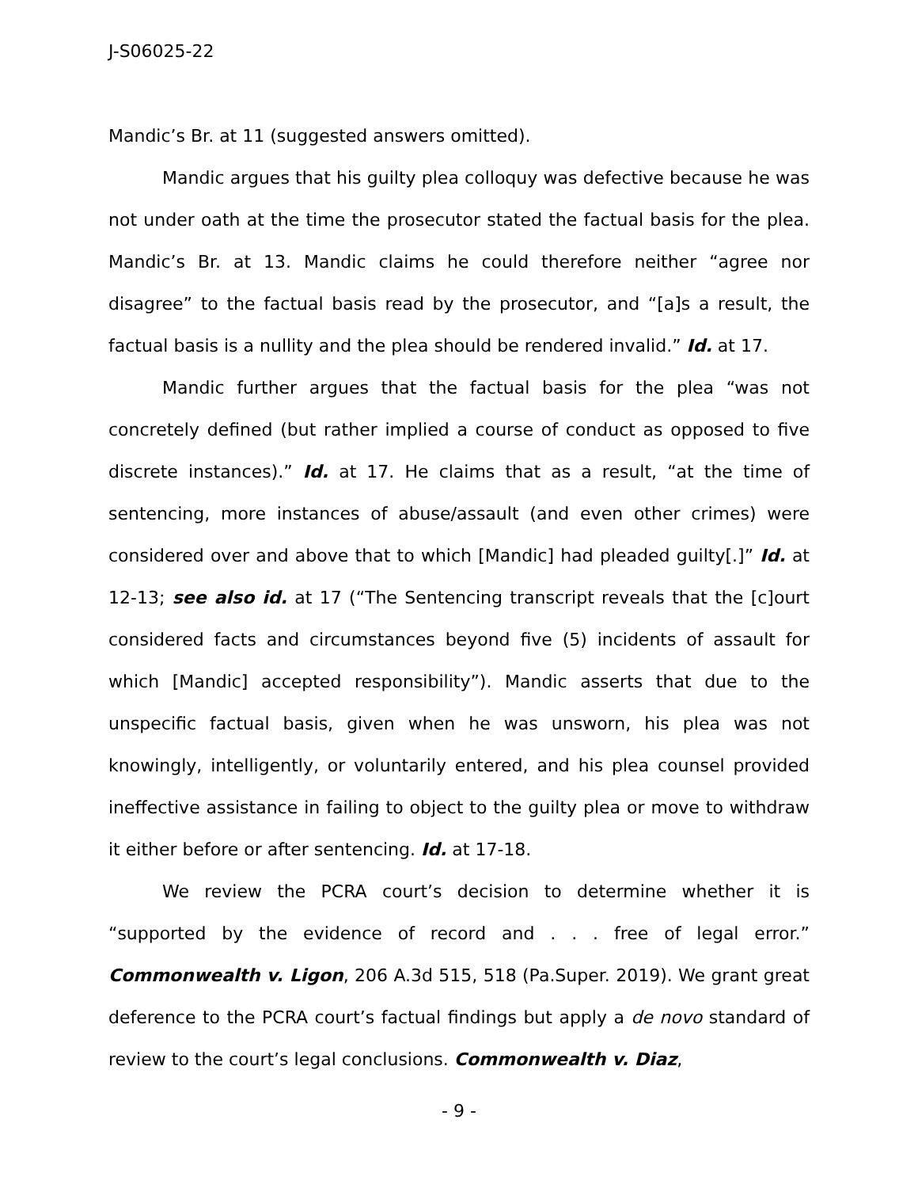J-S06025-22
Mandic’s Br. at 11 (suggested answers omitted).
Mandic argues that his guilty plea colloquy was defective because he was not under oath at the time the prosecutor stated the factual basis for the plea. Mandic’s Br. at 13. Mandic claims he could therefore neither “agree nor disagree” to the factual basis read by the prosecutor, and “[a]s a result, the factual basis is a nullity and the plea should be rendered invalid.” Id. at 17.
Mandic further argues that the factual basis for the plea “was not concretely defined (but rather implied a course of conduct as opposed to five discrete instances).” Id. at 17. He claims that as a result, “at the time of sentencing, more instances of abuse/assault (and even other crimes) were considered over and above that to which [Mandic] had pleaded guilty[.]” Id. at 12-13; see also id. at 17 (“The Sentencing transcript reveals that the [c]ourt considered facts and circumstances beyond five (5) incidents of assault for which [Mandic] accepted responsibility”). Mandic asserts that due to the unspecific factual basis, given when he was unsworn, his plea was not knowingly, intelligently, or voluntarily entered, and his plea counsel provided ineffective assistance in failing to object to the guilty plea or move to withdraw it either before or after sentencing. Id. at 17-18.
We review the PCRA court’s decision to determine whether it is “supported by the evidence of record and . . . free of legal error.” Commonwealth v. Ligon, 206 A.3d 515, 518 (Pa.Super. 2019). We grant great deference to the PCRA court’s factual findings but apply a de novo standard of review to the court’s legal conclusions. Commonwealth v. Diaz,
- 9 -